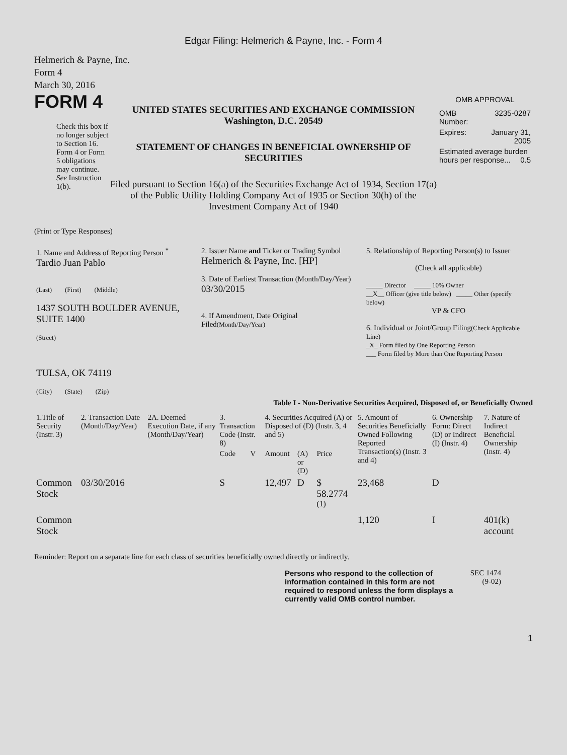Edgar Filing: Helmerich & Payne, Inc. - Form 4
Helmerich & Payne, Inc.
Form 4
March 30, 2016
FORM 4
Check this box if no longer subject to Section 16. Form 4 or Form 5 obligations may continue. See Instruction 1(b).
UNITED STATES SECURITIES AND EXCHANGE COMMISSION
Washington, D.C. 20549
STATEMENT OF CHANGES IN BENEFICIAL OWNERSHIP OF SECURITIES
Filed pursuant to Section 16(a) of the Securities Exchange Act of 1934, Section 17(a) of the Public Utility Holding Company Act of 1935 or Section 30(h) of the Investment Company Act of 1940
OMB APPROVAL
| OMB Number: | 3235-0287 |
| Expires: | January 31, 2005 |
| Estimated average burden hours per response... 0.5 | |
(Print or Type Responses)
| 1. Name and Address of Reporting Person <sup>*</sup> Tardio Juan Pablo (Last) (First) (Middle) 1437 SOUTH BOULDER AVENUE, SUITE 1400 (Street) TULSA, OK 74119 (City) (State) (Zip) | 2. Issuer Name and Ticker or Trading Symbol Helmerich & Payne, Inc. [HP] 3. Date of Earliest Transaction (Month/Day/Year) 03/30/2015 4. If Amendment, Date Original Filed (Month/Day/Year) | 5. Relationship of Reporting Person(s) to Issuer (Check all applicable) _____ Director _____ 10% Owner __X__ Officer (give title below) _____ Other (specify below) VP & CFO 6. Individual or Joint/Group Filing (Check Applicable Line) _X_ Form filed by One Reporting Person ___ Form filed by More than One Reporting Person |
Table I - Non-Derivative Securities Acquired, Disposed of, or Beneficially Owned
| 1.Title of Security (Instr. 3) | 2. Transaction Date (Month/Day/Year) | 2A. Deemed Execution Date, if any (Month/Day/Year) | 3. Transaction Code (Instr. 8) | | 4. Securities Acquired (A) or Disposed of (D) (Instr. 3, 4 and 5) | | | 5. Amount of Securities Beneficially Owned Following Reported Transaction(s) (Instr. 3 and 4) | 6. Ownership Form: Direct (D) or Indirect (I) (Instr. 4) | 7. Nature of Indirect Beneficial Ownership (Instr. 4) |
| --- | --- | --- | --- | --- | --- | --- | --- | --- | --- | --- |
| | | | Code | V | Amount | (A) or (D) | Price | | | |
| Common Stock | 03/30/2016 | | S | | 12,497 | D | $ 58.2774 <sup>(1)</sup> | 23,468 | D | |
| Common Stock | | | | | | | | 1,120 | I | 401(k) account |
Reminder: Report on a separate line for each class of securities beneficially owned directly or indirectly.
Persons who respond to the collection of information contained in this form are not required to respond unless the form displays a currently valid OMB control number.
SEC 1474
(9-02)
1